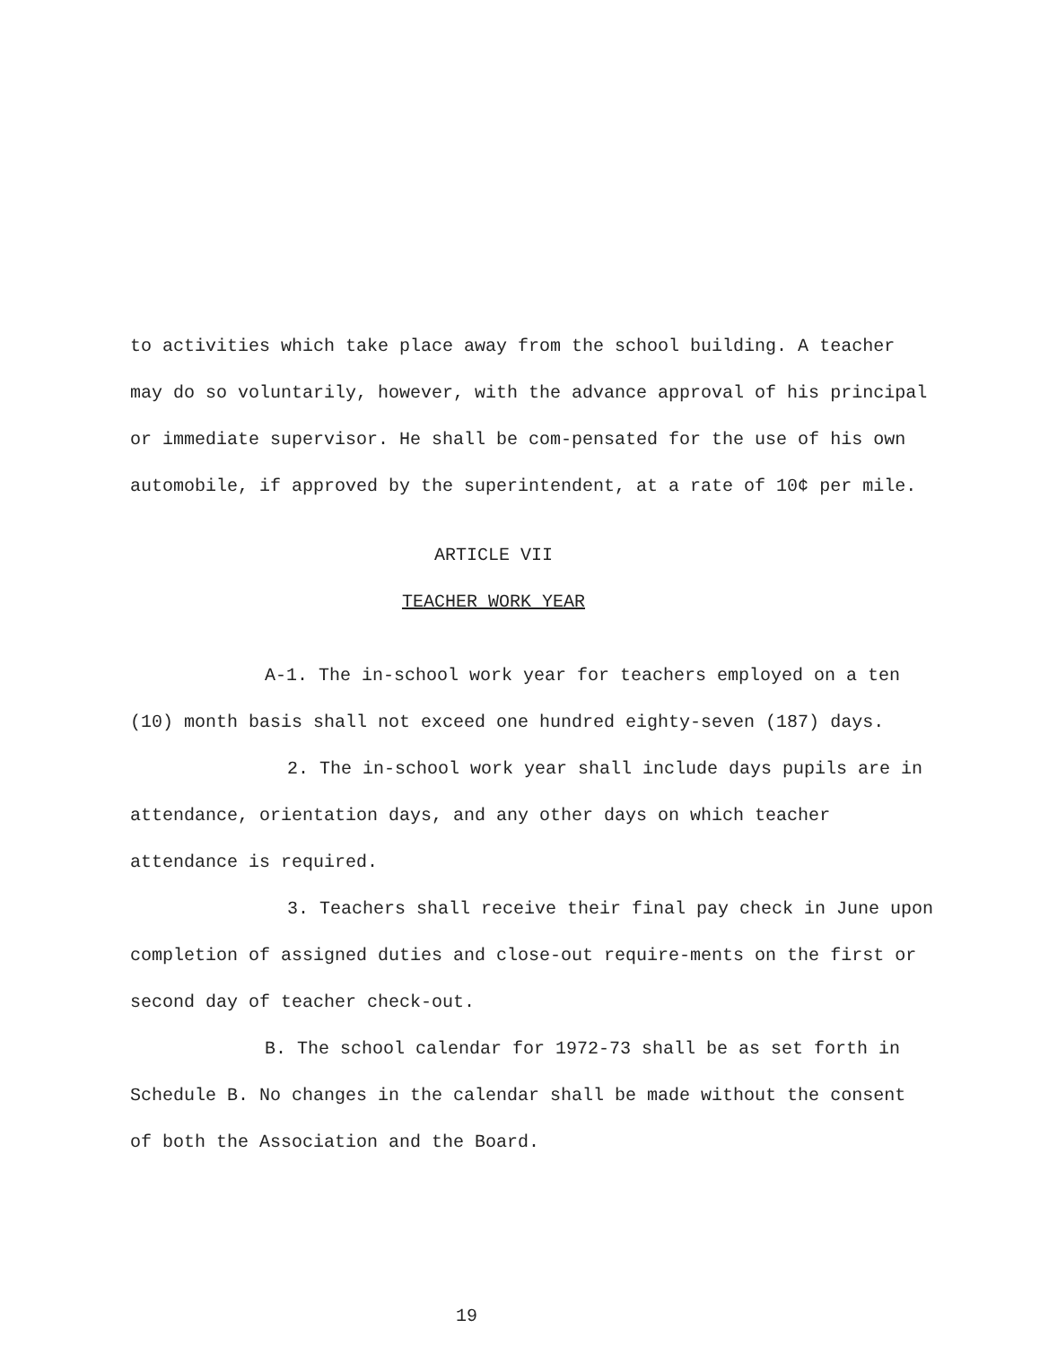to activities which take place away from the school building. A teacher may do so voluntarily, however, with the advance approval of his principal or immediate supervisor. He shall be com-pensated for the use of his own automobile, if approved by the superintendent, at a rate of 10¢ per mile.
ARTICLE VII
TEACHER WORK YEAR
A-1. The in-school work year for teachers employed on a ten (10) month basis shall not exceed one hundred eighty-seven (187) days.
2. The in-school work year shall include days pupils are in attendance, orientation days, and any other days on which teacher attendance is required.
3. Teachers shall receive their final pay check in June upon completion of assigned duties and close-out require-ments on the first or second day of teacher check-out.
B. The school calendar for 1972-73 shall be as set forth in Schedule B. No changes in the calendar shall be made without the consent of both the Association and the Board.
19